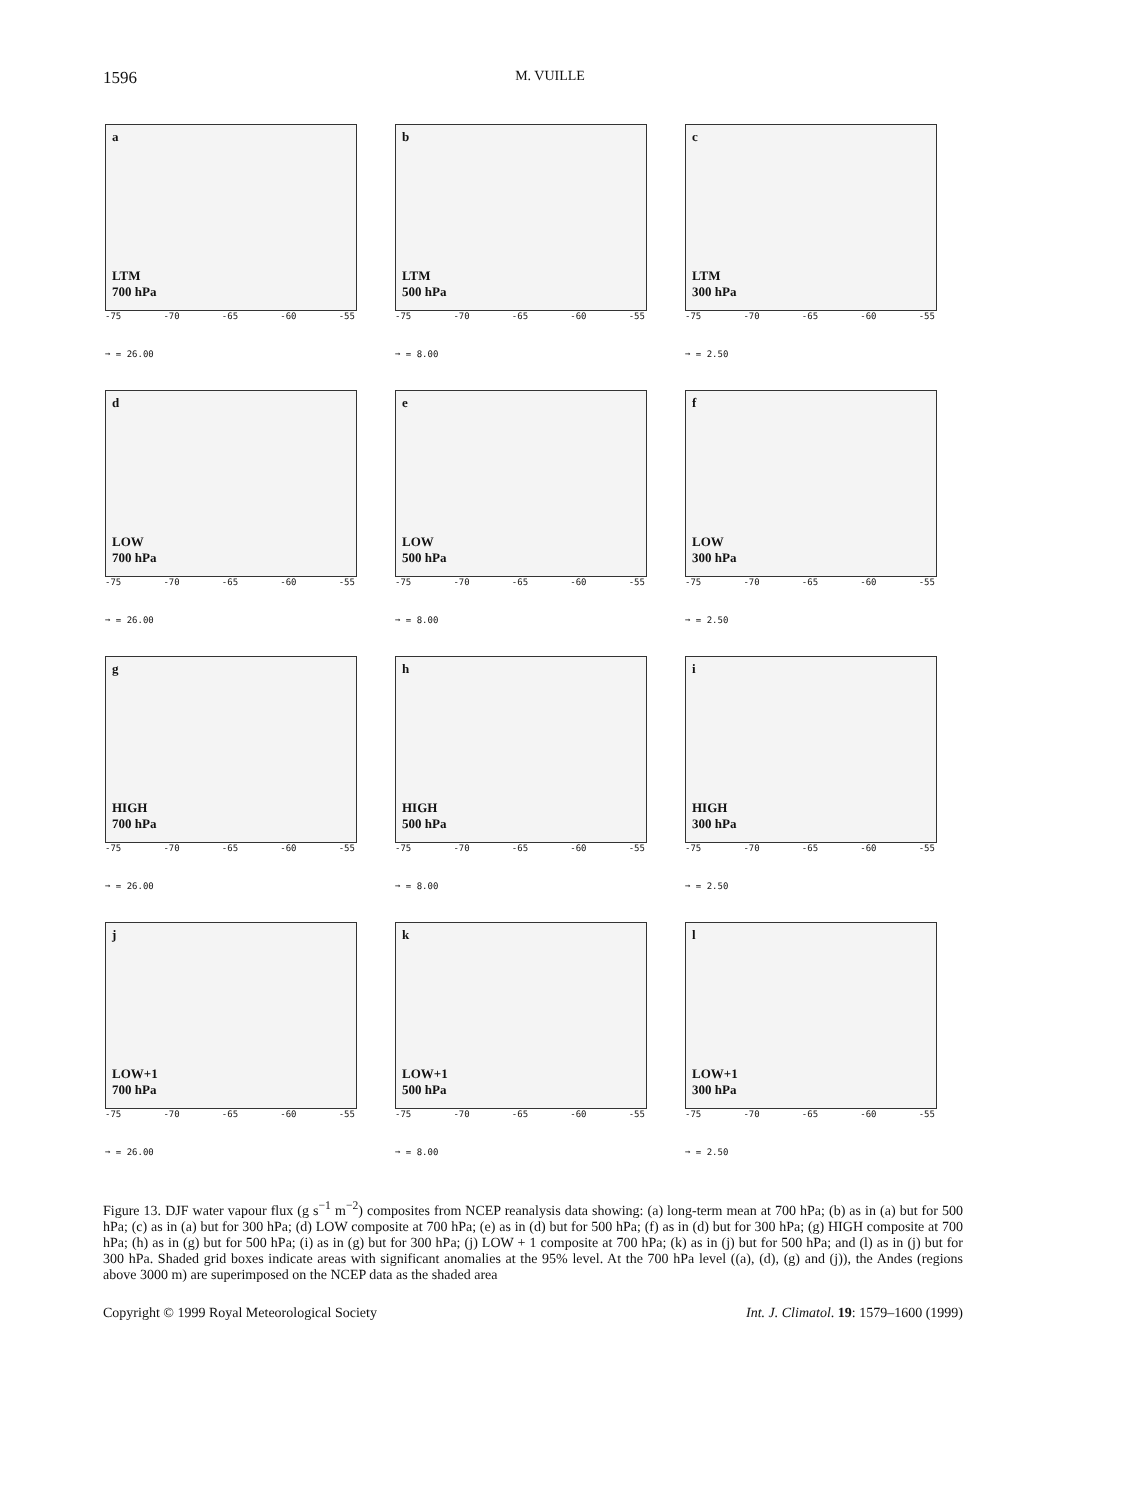1596 M. VUILLE
a
LTM
700 hPa
-75 -70 -65 -60 -55
➞ = 26.00
b
LTM
500 hPa
-75 -70 -65 -60 -55
➞ = 8.00
c
LTM
300 hPa
-75 -70 -65 -60 -55
➞ = 2.50
d
LOW
700 hPa
-75 -70 -65 -60 -55
➞ = 26.00
e
LOW
500 hPa
-75 -70 -65 -60 -55
➞ = 8.00
f
LOW
300 hPa
-75 -70 -65 -60 -55
➞ = 2.50
g
HIGH
700 hPa
-75 -70 -65 -60 -55
➞ = 26.00
h
HIGH
500 hPa
-75 -70 -65 -60 -55
➞ = 8.00
i
HIGH
300 hPa
-75 -70 -65 -60 -55
➞ = 2.50
j
LOW+1
700 hPa
-75 -70 -65 -60 -55
➞ = 26.00
k
LOW+1
500 hPa
-75 -70 -65 -60 -55
➞ = 8.00
l
LOW+1
300 hPa
-75 -70 -65 -60 -55
➞ = 2.50
Figure 13. DJF water vapour flux (g s<sup>−1</sup> m<sup>−2</sup>) composites from NCEP reanalysis data showing: (a) long-term mean at 700 hPa; (b) as in (a) but for 500 hPa; (c) as in (a) but for 300 hPa; (d) LOW composite at 700 hPa; (e) as in (d) but for 500 hPa; (f) as in (d) but for 300 hPa; (g) HIGH composite at 700 hPa; (h) as in (g) but for 500 hPa; (i) as in (g) but for 300 hPa; (j) LOW + 1 composite at 700 hPa; (k) as in (j) but for 500 hPa; and (l) as in (j) but for 300 hPa. Shaded grid boxes indicate areas with significant anomalies at the 95% level. At the 700 hPa level ((a), (d), (g) and (j)), the Andes (regions above 3000 m) are superimposed on the NCEP data as the shaded area
Copyright © 1999 Royal Meteorological Society Int. J. Climatol. 19: 1579–1600 (1999)